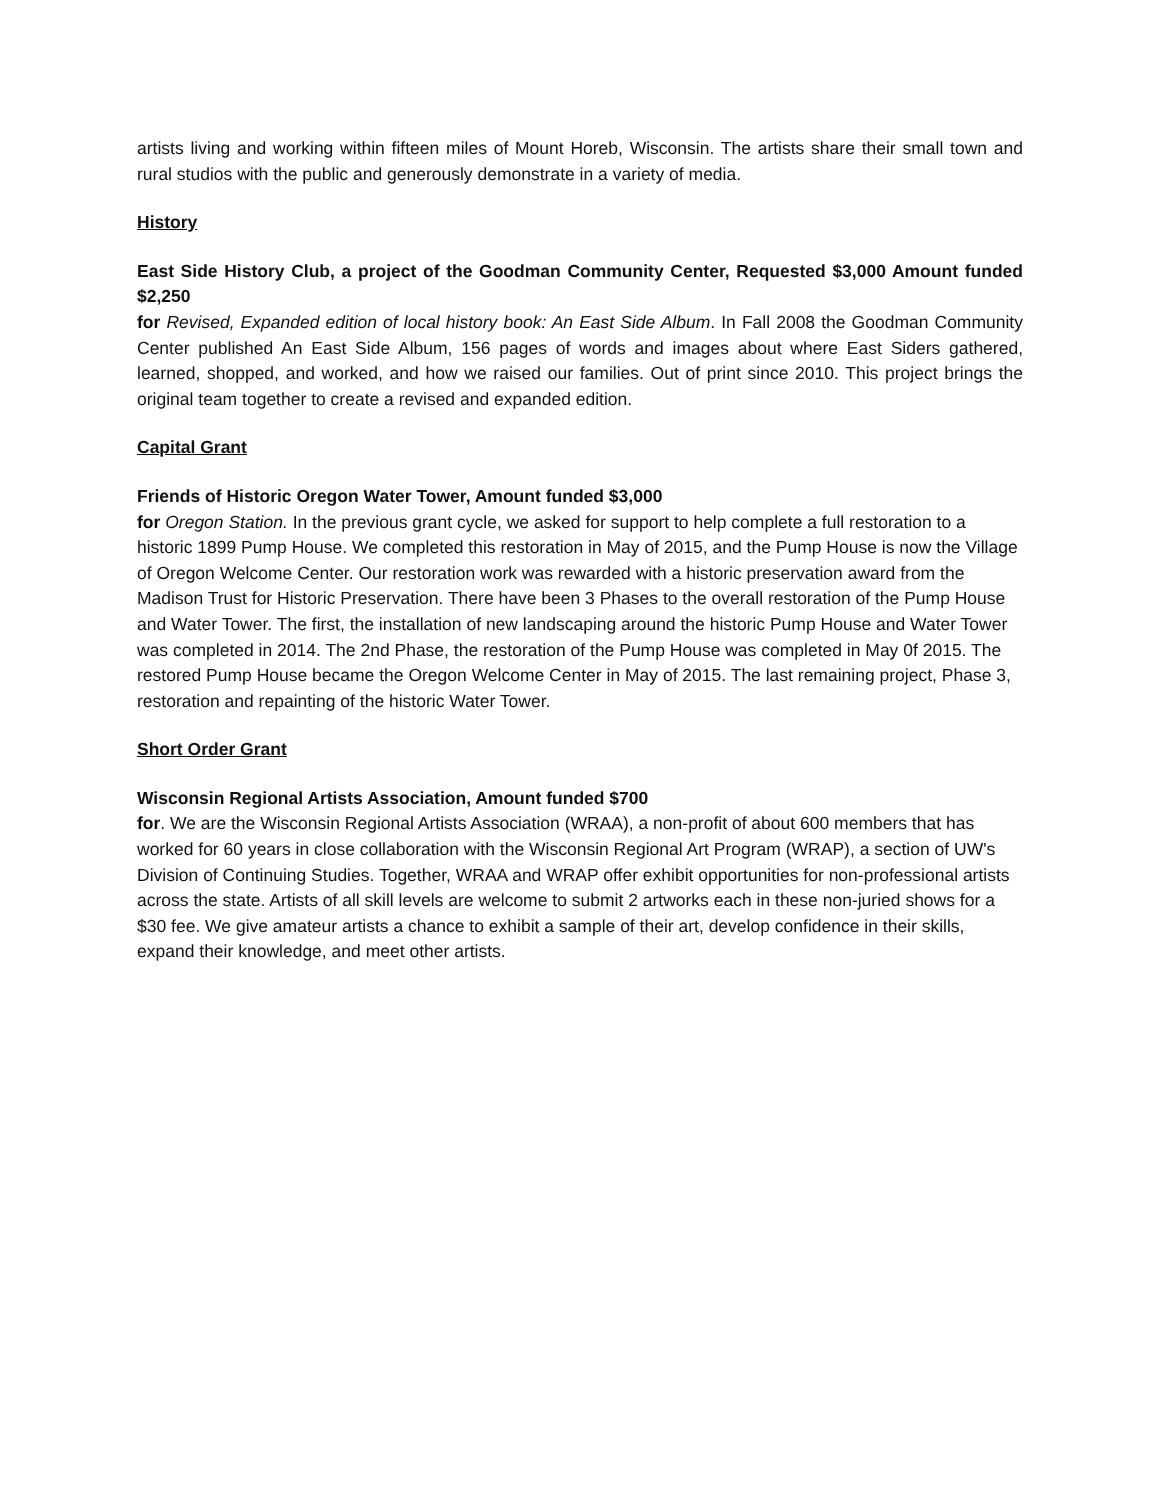artists living and working within fifteen miles of Mount Horeb, Wisconsin. The artists share their small town and rural studios with the public and generously demonstrate in a variety of media.
History
East Side History Club, a project of the Goodman Community Center, Requested $3,000 Amount funded $2,250
for Revised, Expanded edition of local history book: An East Side Album. In Fall 2008 the Goodman Community Center published An East Side Album, 156 pages of words and images about where East Siders gathered, learned, shopped, and worked, and how we raised our families. Out of print since 2010. This project brings the original team together to create a revised and expanded edition.
Capital Grant
Friends of Historic Oregon Water Tower, Amount funded $3,000
for Oregon Station. In the previous grant cycle, we asked for support to help complete a full restoration to a historic 1899 Pump House. We completed this restoration in May of 2015, and the Pump House is now the Village of Oregon Welcome Center. Our restoration work was rewarded with a historic preservation award from the Madison Trust for Historic Preservation. There have been 3 Phases to the overall restoration of the Pump House and Water Tower. The first, the installation of new landscaping around the historic Pump House and Water Tower was completed in 2014. The 2nd Phase, the restoration of the Pump House was completed in May 0f 2015. The restored Pump House became the Oregon Welcome Center in May of 2015. The last remaining project, Phase 3, restoration and repainting of the historic Water Tower.
Short Order Grant
Wisconsin Regional Artists Association, Amount funded $700
for. We are the Wisconsin Regional Artists Association (WRAA), a non-profit of about 600 members that has worked for 60 years in close collaboration with the Wisconsin Regional Art Program (WRAP), a section of UW's Division of Continuing Studies. Together, WRAA and WRAP offer exhibit opportunities for non-professional artists across the state. Artists of all skill levels are welcome to submit 2 artworks each in these non-juried shows for a $30 fee. We give amateur artists a chance to exhibit a sample of their art, develop confidence in their skills, expand their knowledge, and meet other artists.